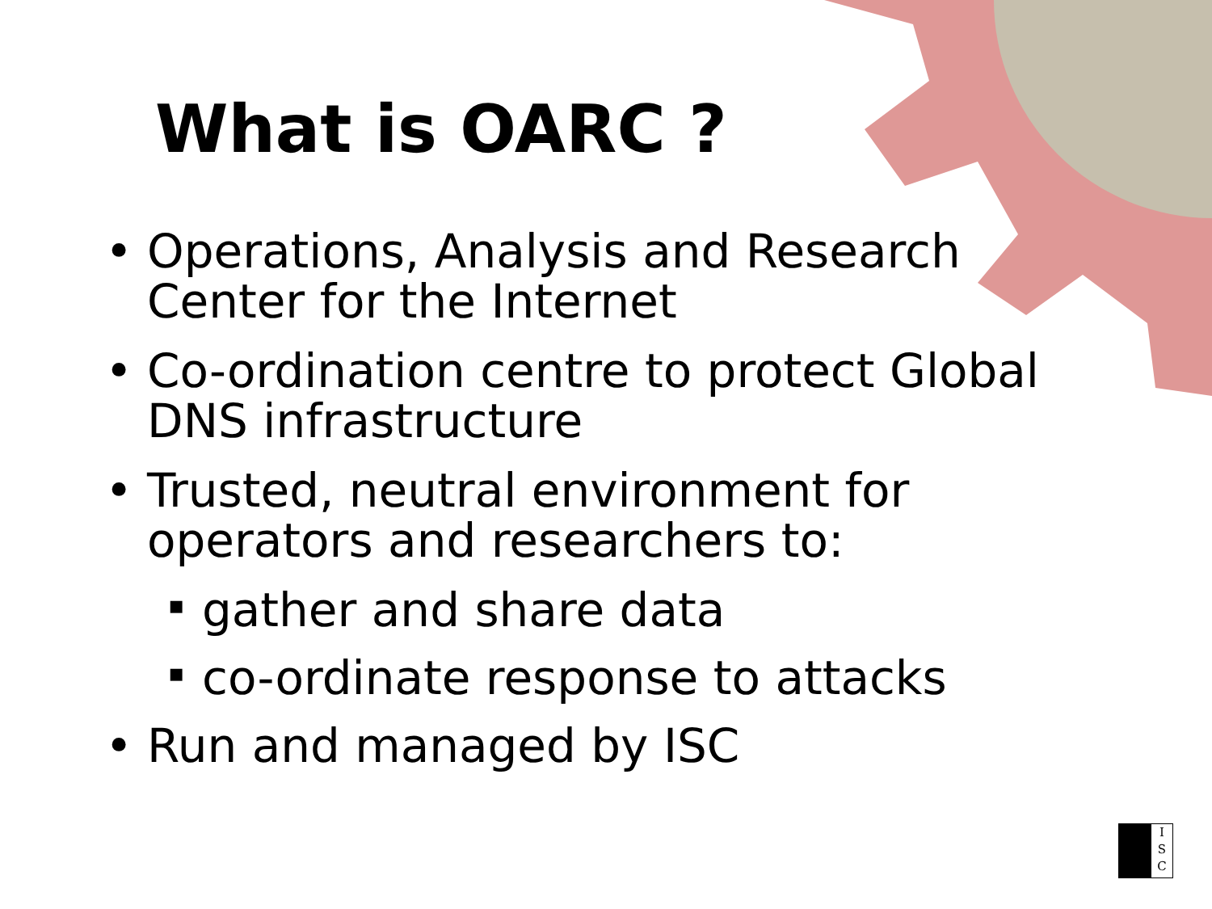What is OARC ?
• Operations, Analysis and Research Center for the Internet
• Co-ordination centre to protect Global DNS infrastructure
• Trusted, neutral environment for operators and researchers to:
▪ gather and share data
▪ co-ordinate response to attacks
• Run and managed by ISC
I
S
C